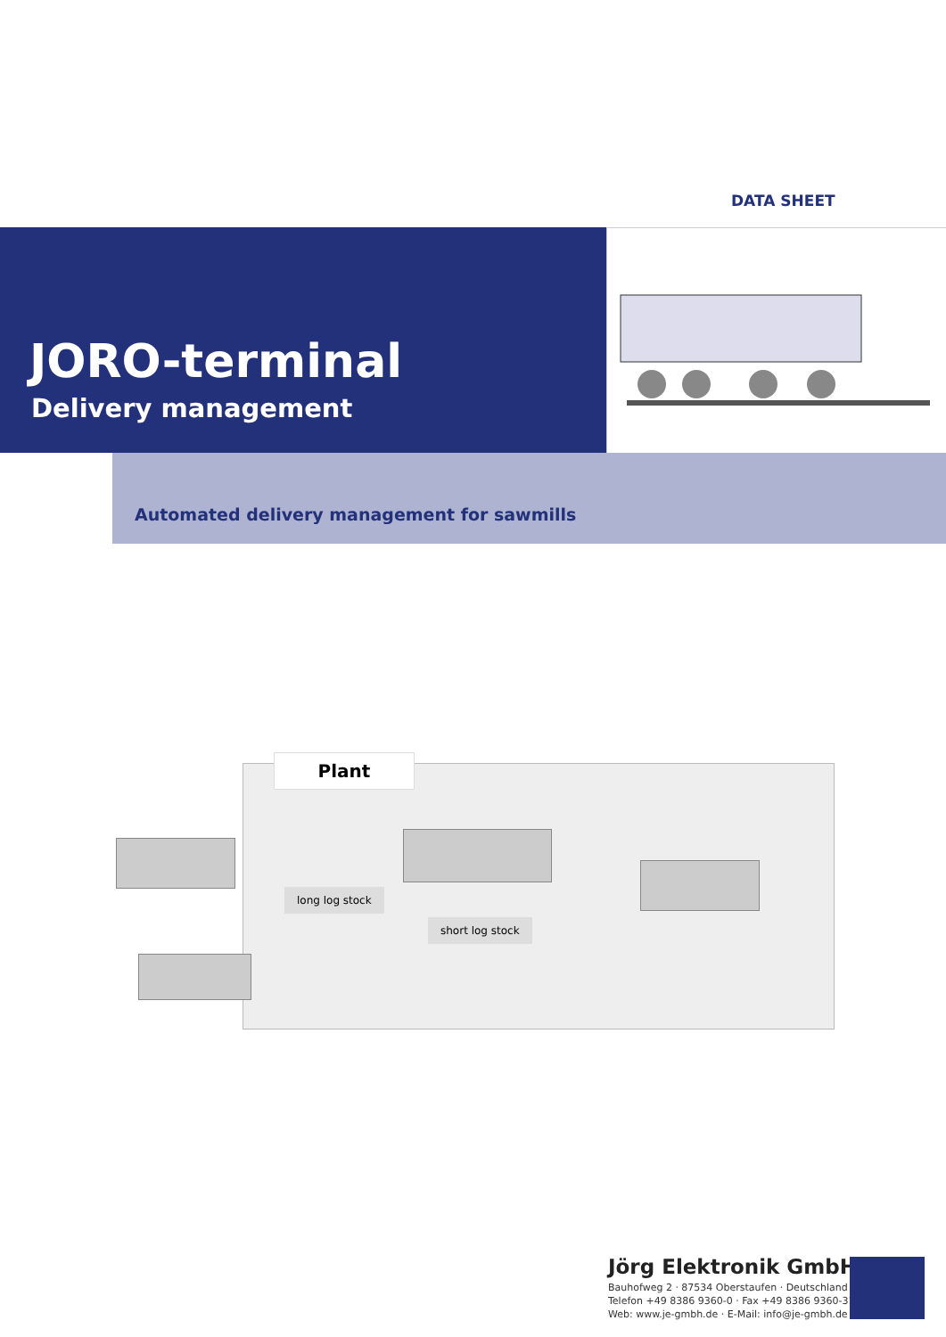DATA SHEET
JORO-terminal
Delivery management
Automated delivery management for sawmills
Plant
long log stock
short log stock
Jörg Elektronik GmbH
Bauhofweg 2 · 87534 Oberstaufen · Deutschland
Telefon +49 8386 9360-0 · Fax +49 8386 9360-31
Web: www.je-gmbh.de · E-Mail: info@je-gmbh.de